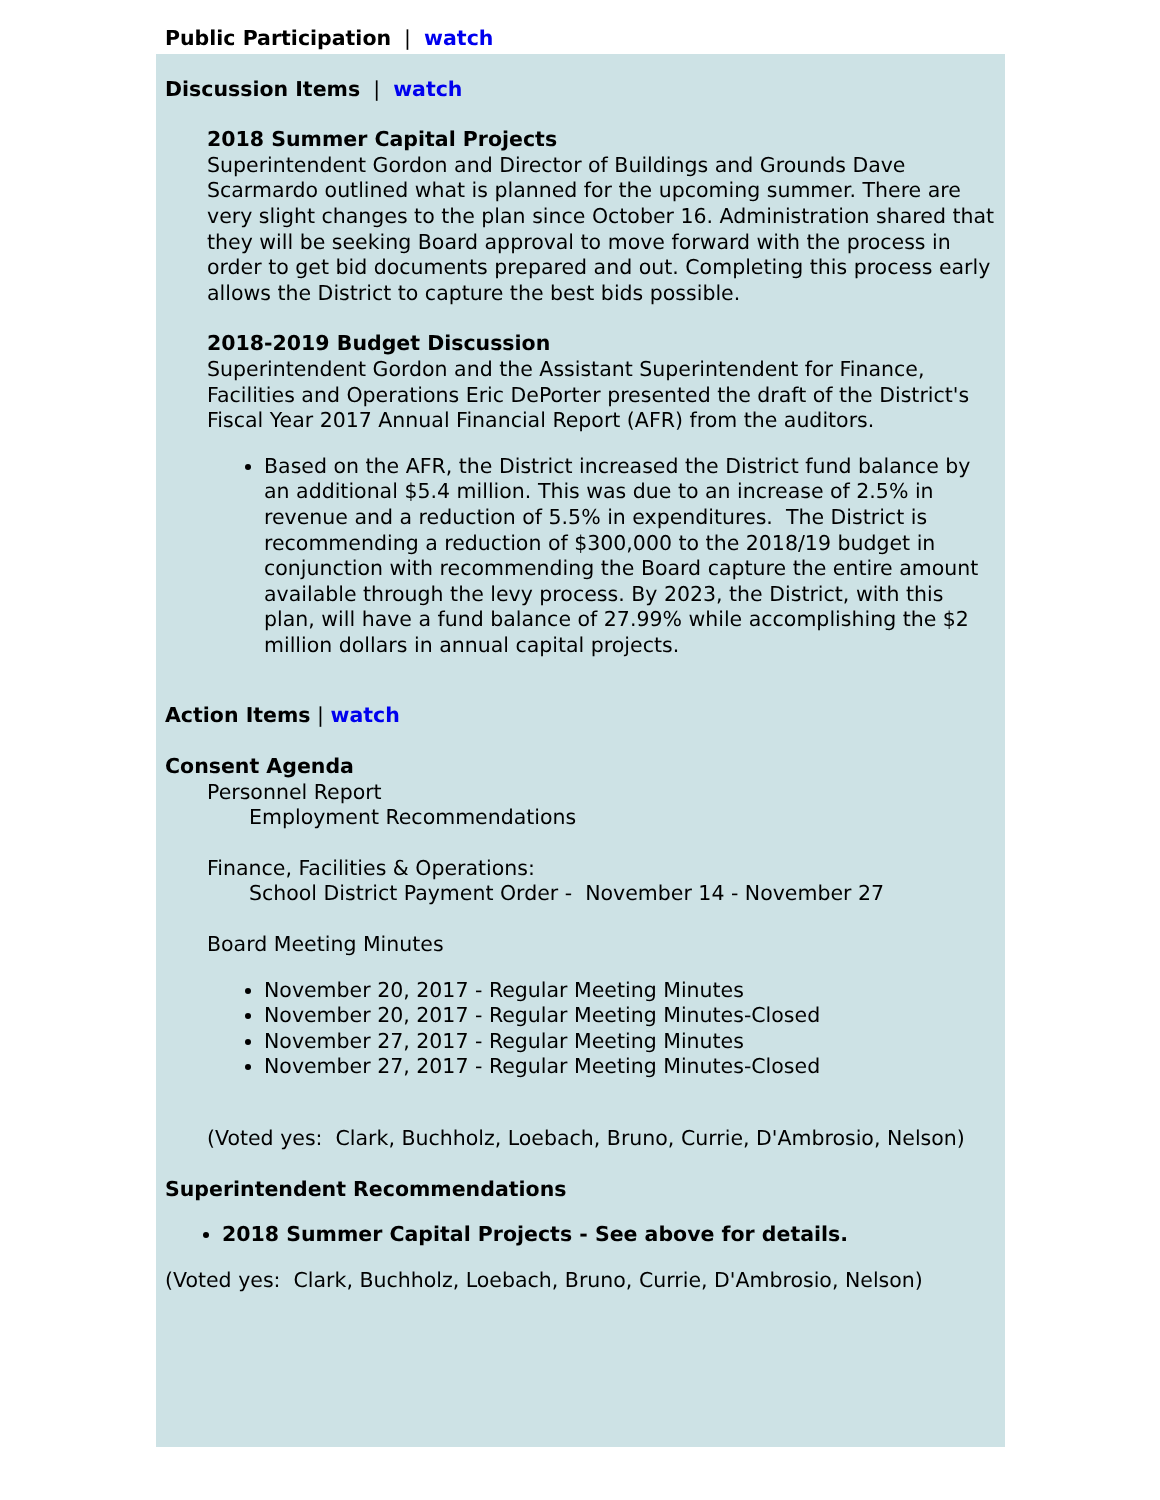Public Participation | watch
Discussion Items | watch
2018 Summer Capital Projects
Superintendent Gordon and Director of Buildings and Grounds Dave Scarmardo outlined what is planned for the upcoming summer. There are very slight changes to the plan since October 16. Administration shared that they will be seeking Board approval to move forward with the process in order to get bid documents prepared and out. Completing this process early allows the District to capture the best bids possible.
2018-2019 Budget Discussion
Superintendent Gordon and the Assistant Superintendent for Finance, Facilities and Operations Eric DePorter presented the draft of the District's Fiscal Year 2017 Annual Financial Report (AFR) from the auditors.
Based on the AFR, the District increased the District fund balance by an additional $5.4 million. This was due to an increase of 2.5% in revenue and a reduction of 5.5% in expenditures. The District is recommending a reduction of $300,000 to the 2018/19 budget in conjunction with recommending the Board capture the entire amount available through the levy process. By 2023, the District, with this plan, will have a fund balance of 27.99% while accomplishing the $2 million dollars in annual capital projects.
Action Items | watch
Consent Agenda
Personnel Report
Employment Recommendations
Finance, Facilities & Operations:
School District Payment Order - November 14 - November 27
Board Meeting Minutes
November 20, 2017 - Regular Meeting Minutes
November 20, 2017 - Regular Meeting Minutes-Closed
November 27, 2017 - Regular Meeting Minutes
November 27, 2017 - Regular Meeting Minutes-Closed
(Voted yes: Clark, Buchholz, Loebach, Bruno, Currie, D'Ambrosio, Nelson)
Superintendent Recommendations
2018 Summer Capital Projects - See above for details.
(Voted yes: Clark, Buchholz, Loebach, Bruno, Currie, D'Ambrosio, Nelson)